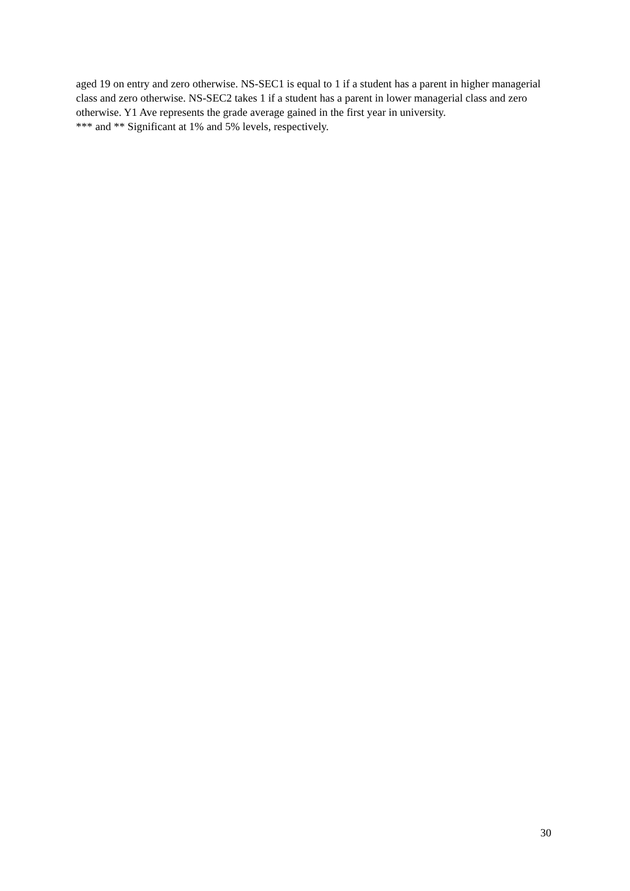aged 19 on entry and zero otherwise. NS-SEC1 is equal to 1 if a student has a parent in higher managerial class and zero otherwise. NS-SEC2 takes 1 if a student has a parent in lower managerial class and zero otherwise. Y1 Ave represents the grade average gained in the first year in university.
*** and ** Significant at 1% and 5% levels, respectively.
30